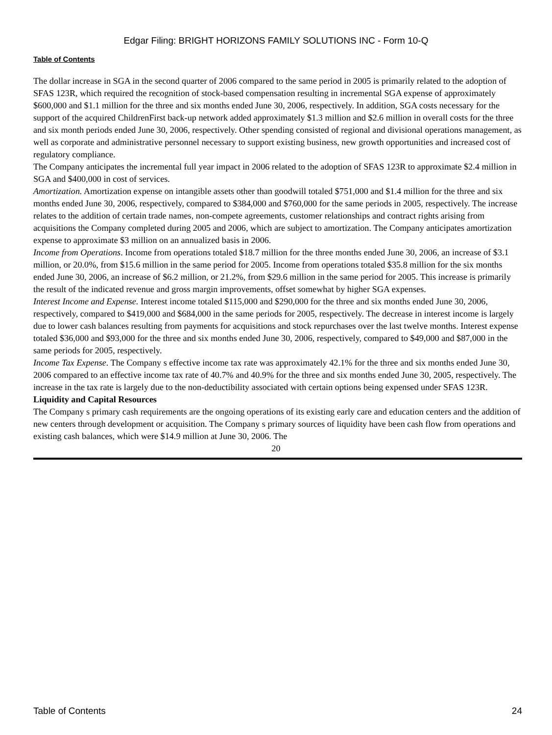Edgar Filing: BRIGHT HORIZONS FAMILY SOLUTIONS INC - Form 10-Q
Table of Contents
The dollar increase in SGA in the second quarter of 2006 compared to the same period in 2005 is primarily related to the adoption of SFAS 123R, which required the recognition of stock-based compensation resulting in incremental SGA expense of approximately $600,000 and $1.1 million for the three and six months ended June 30, 2006, respectively. In addition, SGA costs necessary for the support of the acquired ChildrenFirst back-up network added approximately $1.3 million and $2.6 million in overall costs for the three and six month periods ended June 30, 2006, respectively. Other spending consisted of regional and divisional operations management, as well as corporate and administrative personnel necessary to support existing business, new growth opportunities and increased cost of regulatory compliance.
The Company anticipates the incremental full year impact in 2006 related to the adoption of SFAS 123R to approximate $2.4 million in SGA and $400,000 in cost of services.
Amortization. Amortization expense on intangible assets other than goodwill totaled $751,000 and $1.4 million for the three and six months ended June 30, 2006, respectively, compared to $384,000 and $760,000 for the same periods in 2005, respectively. The increase relates to the addition of certain trade names, non-compete agreements, customer relationships and contract rights arising from acquisitions the Company completed during 2005 and 2006, which are subject to amortization. The Company anticipates amortization expense to approximate $3 million on an annualized basis in 2006.
Income from Operations. Income from operations totaled $18.7 million for the three months ended June 30, 2006, an increase of $3.1 million, or 20.0%, from $15.6 million in the same period for 2005. Income from operations totaled $35.8 million for the six months ended June 30, 2006, an increase of $6.2 million, or 21.2%, from $29.6 million in the same period for 2005. This increase is primarily the result of the indicated revenue and gross margin improvements, offset somewhat by higher SGA expenses.
Interest Income and Expense. Interest income totaled $115,000 and $290,000 for the three and six months ended June 30, 2006, respectively, compared to $419,000 and $684,000 in the same periods for 2005, respectively. The decrease in interest income is largely due to lower cash balances resulting from payments for acquisitions and stock repurchases over the last twelve months. Interest expense totaled $36,000 and $93,000 for the three and six months ended June 30, 2006, respectively, compared to $49,000 and $87,000 in the same periods for 2005, respectively.
Income Tax Expense. The Company s effective income tax rate was approximately 42.1% for the three and six months ended June 30, 2006 compared to an effective income tax rate of 40.7% and 40.9% for the three and six months ended June 30, 2005, respectively. The increase in the tax rate is largely due to the non-deductibility associated with certain options being expensed under SFAS 123R.
Liquidity and Capital Resources
The Company s primary cash requirements are the ongoing operations of its existing early care and education centers and the addition of new centers through development or acquisition. The Company s primary sources of liquidity have been cash flow from operations and existing cash balances, which were $14.9 million at June 30, 2006. The
20
Table of Contents 24